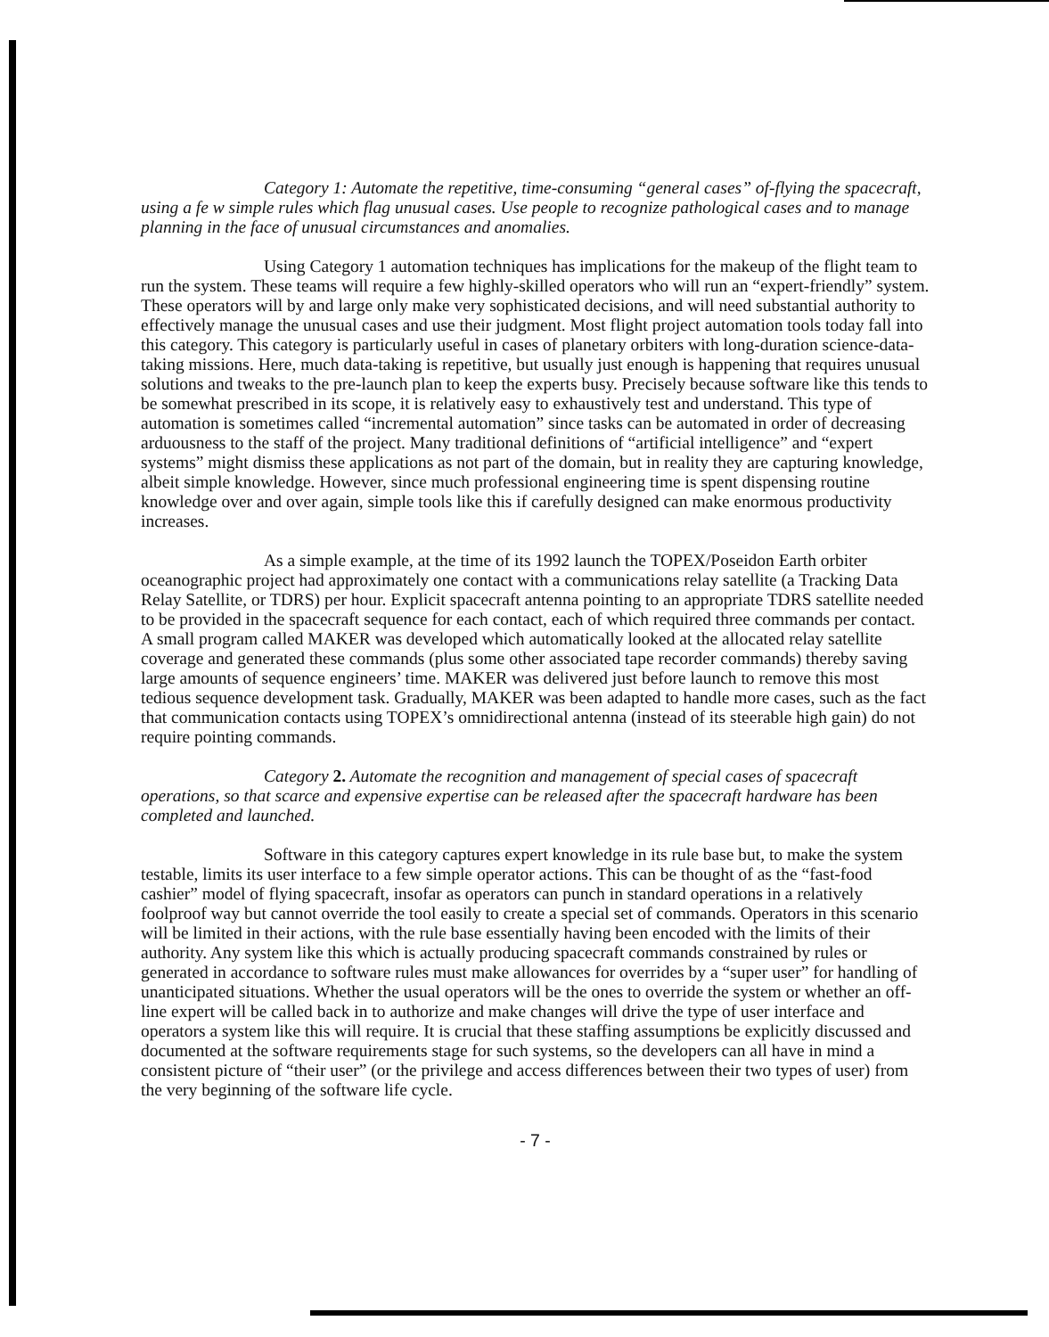Category 1: Automate the repetitive, time-consuming “general cases” of-flying the spacecraft, using a fe w simple rules which flag unusual cases. Use people to recognize pathological cases and to manage planning in the face of unusual circumstances and anomalies.
Using Category 1 automation techniques has implications for the makeup of the flight team to run the system. These teams will require a few highly-skilled operators who will run an “expert-friendly” system. These operators will by and large only make very sophisticated decisions, and will need substantial authority to effectively manage the unusual cases and use their judgment. Most flight project automation tools today fall into this category. This category is particularly useful in cases of planetary orbiters with long-duration science-data-taking missions. Here, much data-taking is repetitive, but usually just enough is happening that requires unusual solutions and tweaks to the pre-launch plan to keep the experts busy. Precisely because software like this tends to be somewhat prescribed in its scope, it is relatively easy to exhaustively test and understand. This type of automation is sometimes called “incremental automation” since tasks can be automated in order of decreasing arduousness to the staff of the project. Many traditional definitions of “artificial intelligence” and “expert systems” might dismiss these applications as not part of the domain, but in reality they are capturing knowledge, albeit simple knowledge. However, since much professional engineering time is spent dispensing routine knowledge over and over again, simple tools like this if carefully designed can make enormous productivity increases.
As a simple example, at the time of its 1992 launch the TOPEX/Poseidon Earth orbiter oceanographic project had approximately one contact with a communications relay satellite (a Tracking Data Relay Satellite, or TDRS) per hour. Explicit spacecraft antenna pointing to an appropriate TDRS satellite needed to be provided in the spacecraft sequence for each contact, each of which required three commands per contact. A small program called MAKER was developed which automatically looked at the allocated relay satellite coverage and generated these commands (plus some other associated tape recorder commands) thereby saving large amounts of sequence engineers’ time. MAKER was delivered just before launch to remove this most tedious sequence development task. Gradually, MAKER was been adapted to handle more cases, such as the fact that communication contacts using TOPEX’s omnidirectional antenna (instead of its steerable high gain) do not require pointing commands.
Category 2. Automate the recognition and management of special cases of spacecraft operations, so that scarce and expensive expertise can be released after the spacecraft hardware has been completed and launched.
Software in this category captures expert knowledge in its rule base but, to make the system testable, limits its user interface to a few simple operator actions. This can be thought of as the “fast-food cashier” model of flying spacecraft, insofar as operators can punch in standard operations in a relatively foolproof way but cannot override the tool easily to create a special set of commands. Operators in this scenario will be limited in their actions, with the rule base essentially having been encoded with the limits of their authority. Any system like this which is actually producing spacecraft commands constrained by rules or generated in accordance to software rules must make allowances for overrides by a “super user” for handling of unanticipated situations. Whether the usual operators will be the ones to override the system or whether an off-line expert will be called back in to authorize and make changes will drive the type of user interface and operators a system like this will require. It is crucial that these staffing assumptions be explicitly discussed and documented at the software requirements stage for such systems, so the developers can all have in mind a consistent picture of “their user” (or the privilege and access differences between their two types of user) from the very beginning of the software life cycle.
- 7 -